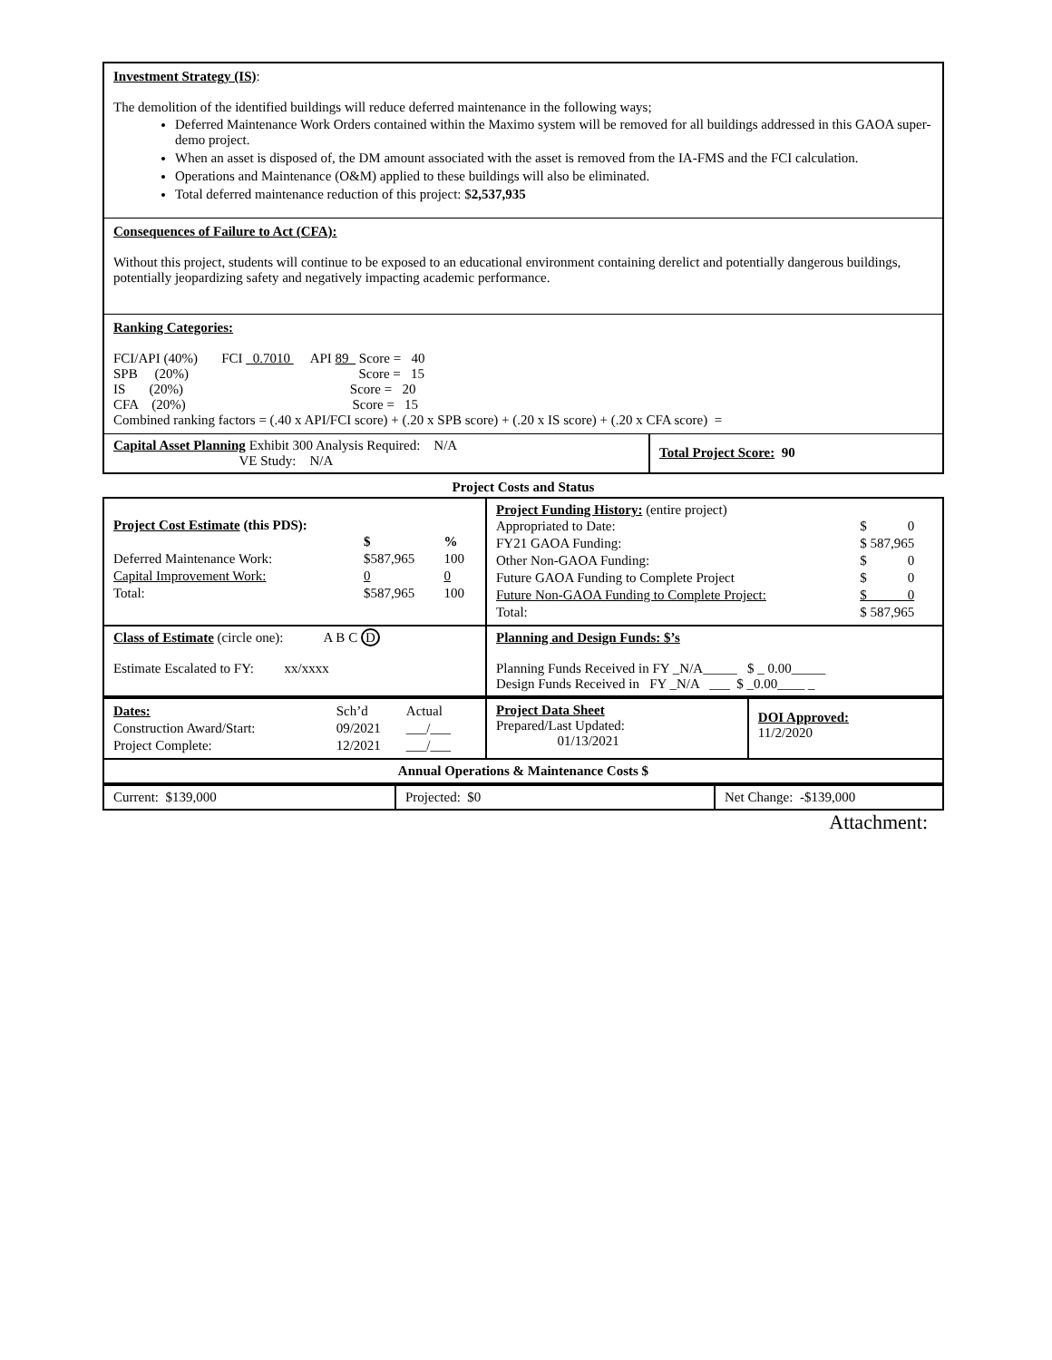Investment Strategy (IS):
The demolition of the identified buildings will reduce deferred maintenance in the following ways;
Deferred Maintenance Work Orders contained within the Maximo system will be removed for all buildings addressed in this GAOA super-demo project.
When an asset is disposed of, the DM amount associated with the asset is removed from the IA-FMS and the FCI calculation.
Operations and Maintenance (O&M) applied to these buildings will also be eliminated.
Total deferred maintenance reduction of this project: $2,537,935
Consequences of Failure to Act (CFA):
Without this project, students will continue to be exposed to an educational environment containing derelict and potentially dangerous buildings, potentially jeopardizing safety and negatively impacting academic performance.
Ranking Categories:
FCI/API (40%) FCI _0.7010 API 89_ Score = 40
SPB (20%) Score = 15
IS (20%) Score = 20
CFA (20%) Score = 15
Combined ranking factors = (.40 x API/FCI score) + (.20 x SPB score) + (.20 x IS score) + (.20 x CFA score) =
| Capital Asset Planning Exhibit 300 Analysis Required: N/A VE Study: N/A | Total Project Score: 90 |
Project Costs and Status
| Project Cost Estimate (this PDS): / / $ / % / / Deferred Maintenance Work: / $587,965 / 100 / / Capital Improvement Work: / 0 / 0 / / Total: / $587,965 / 100 / | Project Funding History: (entire project) / Appropriated to Date: / $ 0 / / FY21 GAOA Funding: / $ 587,965 / / Other Non-GAOA Funding: / $ 0 / / Future GAOA Funding to Complete Project / $ 0 / / Future Non-GAOA Funding to Complete Project: / $ 0 / / Total: / $ 587,965 / |
| Class of Estimate (circle one): A B C D Estimate Escalated to FY: xx/xxxx | Planning and Design Funds: $’s Planning Funds Received in FY _N/A_____ $ _ 0.00_____ Design Funds Received in FY _N/A ___ $ _0.00____ _ |
| / Dates: / Sch’d / Actual / / Construction Award/Start: / 09/2021 / ___/___ / / Project Complete: / 12/2021 / ___/___ / | Project Data Sheet Prepared/Last Updated: 01/13/2021 | DOI Approved: 11/2/2020 |
| Annual Operations & Maintenance Costs $ | | |
| Current: $139,000 | Projected: $0 | Net Change: -$139,000 |
Attachment: